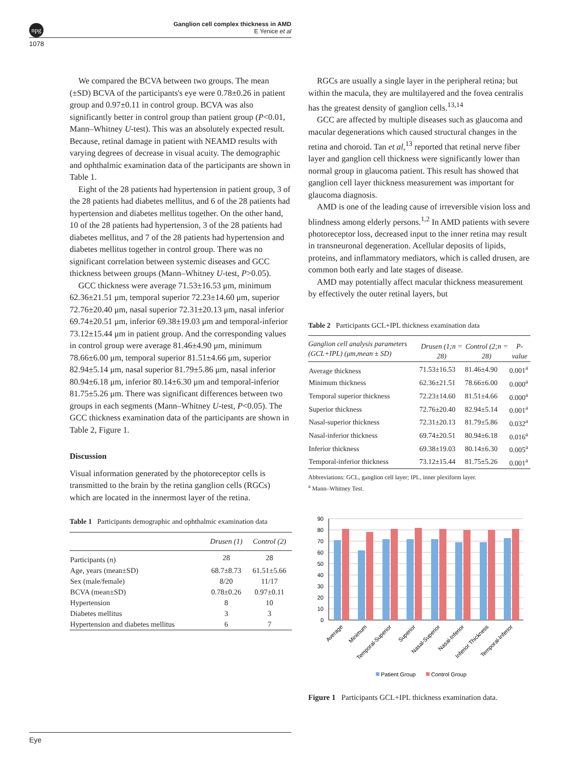npg
Ganglion cell complex thickness in AMD
E Yenice et al
1078
We compared the BCVA between two groups. The mean (±SD) BCVA of the participants's eye were 0.78±0.26 in patient group and 0.97±0.11 in control group. BCVA was also significantly better in control group than patient group (P<0.01, Mann–Whitney U-test). This was an absolutely expected result. Because, retinal damage in patient with NEAMD results with varying degrees of decrease in visual acuity. The demographic and ophthalmic examination data of the participants are shown in Table 1.
Eight of the 28 patients had hypertension in patient group, 3 of the 28 patients had diabetes mellitus, and 6 of the 28 patients had hypertension and diabetes mellitus together. On the other hand, 10 of the 28 patients had hypertension, 3 of the 28 patients had diabetes mellitus, and 7 of the 28 patients had hypertension and diabetes mellitus together in control group. There was no significant correlation between systemic diseases and GCC thickness between groups (Mann–Whitney U-test, P>0.05).
GCC thickness were average 71.53±16.53 μm, minimum 62.36±21.51 μm, temporal superior 72.23±14.60 μm, superior 72.76±20.40 μm, nasal superior 72.31±20.13 μm, nasal inferior 69.74±20.51 μm, inferior 69.38±19.03 μm and temporal-inferior 73.12±15.44 μm in patient group. And the corresponding values in control group were average 81.46±4.90 μm, minimum 78.66±6.00 μm, temporal superior 81.51±4.66 μm, superior 82.94±5.14 μm, nasal superior 81.79±5.86 μm, nasal inferior 80.94±6.18 μm, inferior 80.14±6.30 μm and temporal-inferior 81.75±5.26 μm. There was significant differences between two groups in each segments (Mann–Whitney U-test, P<0.05). The GCC thickness examination data of the participants are shown in Table 2, Figure 1.
Discussion
Visual information generated by the photoreceptor cells is transmitted to the brain by the retina ganglion cells (RGCs) which are located in the innermost layer of the retina.
Table 1 Participants demographic and ophthalmic examination data
| | Drusen (1) | Control (2) |
| --- | --- | --- |
| Participants ( n ) | 28 | 28 |
| Age, years (mean±SD) | 68.7±8.73 | 61.51±5.66 |
| Sex (male/female) | 8/20 | 11/17 |
| BCVA (mean±SD) | 0.78±0.26 | 0.97±0.11 |
| Hypertension | 8 | 10 |
| Diabetes mellitus | 3 | 3 |
| Hypertension and diabetes mellitus | 6 | 7 |
RGCs are usually a single layer in the peripheral retina; but within the macula, they are multilayered and the fovea centralis has the greatest density of ganglion cells.<sup>13,14</sup>
GCC are affected by multiple diseases such as glaucoma and macular degenerations which caused structural changes in the retina and choroid. Tan et al,<sup>13</sup> reported that retinal nerve fiber layer and ganglion cell thickness were significantly lower than normal group in glaucoma patient. This result has showed that ganglion cell layer thickness measurement was important for glaucoma diagnosis.
AMD is one of the leading cause of irreversible vision loss and blindness among elderly persons.<sup>1,2</sup> In AMD patients with severe photoreceptor loss, decreased input to the inner retina may result in transneuronal degeneration. Acellular deposits of lipids, proteins, and inflammatory mediators, which is called drusen, are common both early and late stages of disease.
AMD may potentially affect macular thickness measurement by effectively the outer retinal layers, but
Table 2 Participants GCL+IPL thickness examination data
| Ganglion cell analysis parameters (GCL+IPL) (μm,mean ± SD) | Drusen (1;n = 28) | Control (2;n = 28) | P-value |
| --- | --- | --- | --- |
| Average thickness | 71.53±16.53 | 81.46±4.90 | 0.001<sup>a</sup> |
| Minimum thickness | 62.36±21.51 | 78.66±6.00 | 0.000<sup>a</sup> |
| Temporal superior thickness | 72.23±14.60 | 81.51±4.66 | 0.000<sup>a</sup> |
| Superior thickness | 72.76±20.40 | 82.94±5.14 | 0.001<sup>a</sup> |
| Nasal-superior thickness | 72.31±20.13 | 81.79±5.86 | 0.032<sup>a</sup> |
| Nasal-inferior thickness | 69.74±20.51 | 80.94±6.18 | 0.016<sup>a</sup> |
| Inferior thickness | 69.38±19.03 | 80.14±6.30 | 0.005<sup>a</sup> |
| Temporal-inferior thickness | 73.12±15.44 | 81.75±5.26 | 0.001<sup>a</sup> |
Abbreviations: GCL, ganglion cell layer; IPL, inner plexiform layer.
<sup>a</sup> Mann–Whitney Test.
90
80
70
60
50
40
30
20
10
0
Average
Minimum
Temporal-Superior
Superior
Nasal-Superior
Nasal-Inferior
Inferior Thickness
Temporal-Inferior
Patient Group
Control Group
Figure 1 Participants GCL+IPL thickness examination data.
Eye